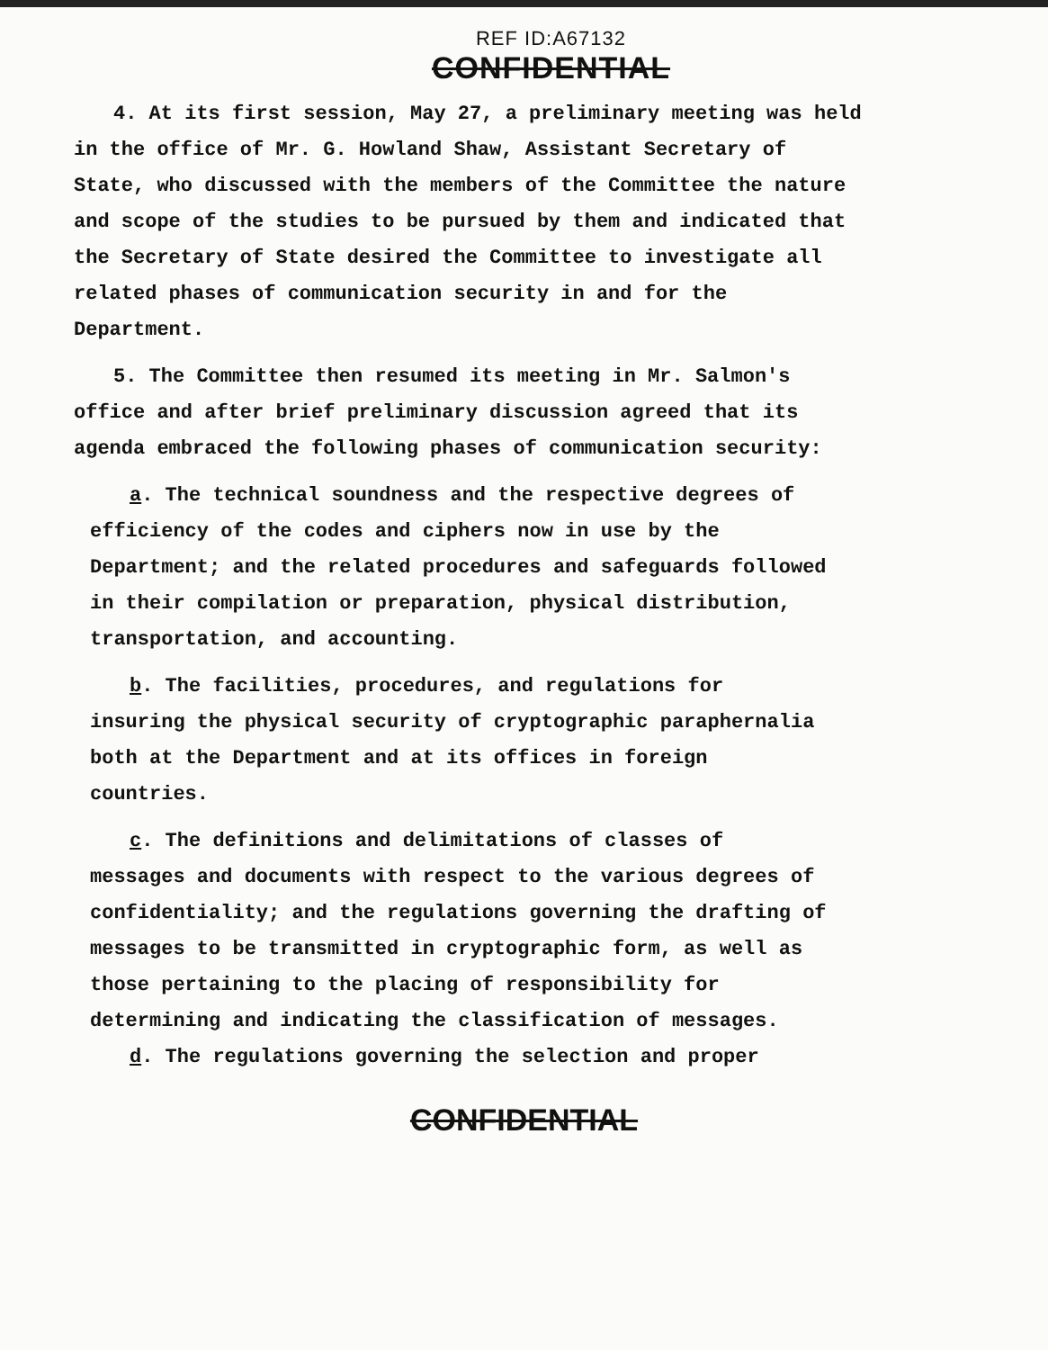REF ID:A67132
CONFIDENTIAL
4. At its first session, May 27, a preliminary meeting was held in the office of Mr. G. Howland Shaw, Assistant Secretary of State, who discussed with the members of the Committee the nature and scope of the studies to be pursued by them and indicated that the Secretary of State desired the Committee to investigate all related phases of communication security in and for the Department.
5. The Committee then resumed its meeting in Mr. Salmon's office and after brief preliminary discussion agreed that its agenda embraced the following phases of communication security:
a. The technical soundness and the respective degrees of efficiency of the codes and ciphers now in use by the Department; and the related procedures and safeguards followed in their compilation or preparation, physical distribution, transportation, and accounting.
b. The facilities, procedures, and regulations for insuring the physical security of cryptographic paraphernalia both at the Department and at its offices in foreign countries.
c. The definitions and delimitations of classes of messages and documents with respect to the various degrees of confidentiality; and the regulations governing the drafting of messages to be transmitted in cryptographic form, as well as those pertaining to the placing of responsibility for determining and indicating the classification of messages.
d. The regulations governing the selection and proper
CONFIDENTIAL